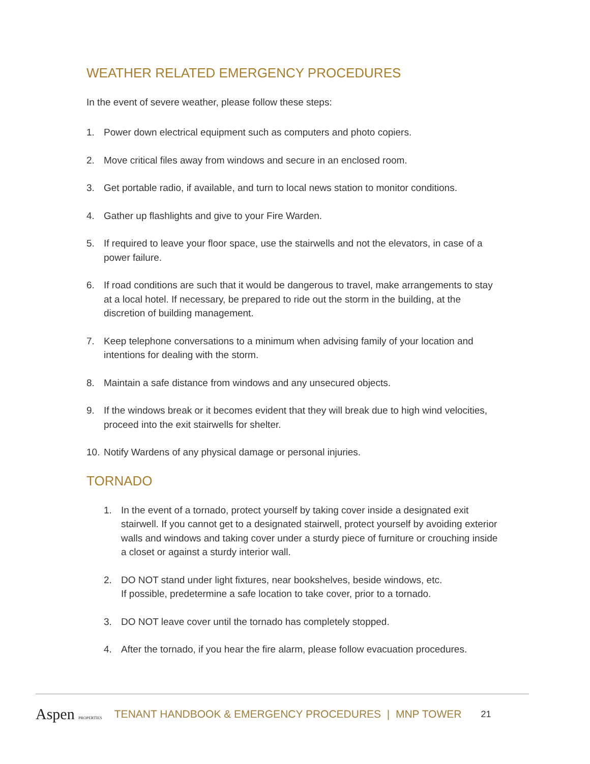WEATHER RELATED EMERGENCY PROCEDURES
In the event of severe weather, please follow these steps:
1. Power down electrical equipment such as computers and photo copiers.
2. Move critical files away from windows and secure in an enclosed room.
3. Get portable radio, if available, and turn to local news station to monitor conditions.
4. Gather up flashlights and give to your Fire Warden.
5. If required to leave your floor space, use the stairwells and not the elevators, in case of a power failure.
6. If road conditions are such that it would be dangerous to travel, make arrangements to stay at a local hotel. If necessary, be prepared to ride out the storm in the building, at the discretion of building management.
7. Keep telephone conversations to a minimum when advising family of your location and intentions for dealing with the storm.
8. Maintain a safe distance from windows and any unsecured objects.
9. If the windows break or it becomes evident that they will break due to high wind velocities, proceed into the exit stairwells for shelter.
10. Notify Wardens of any physical damage or personal injuries.
TORNADO
1. In the event of a tornado, protect yourself by taking cover inside a designated exit stairwell. If you cannot get to a designated stairwell, protect yourself by avoiding exterior walls and windows and taking cover under a sturdy piece of furniture or crouching inside a closet or against a sturdy interior wall.
2. DO NOT stand under light fixtures, near bookshelves, beside windows, etc.
If possible, predetermine a safe location to take cover, prior to a tornado.
3. DO NOT leave cover until the tornado has completely stopped.
4. After the tornado, if you hear the fire alarm, please follow evacuation procedures.
Aspen PROPERTIES TENANT HANDBOOK & EMERGENCY PROCEDURES | MNP TOWER 21